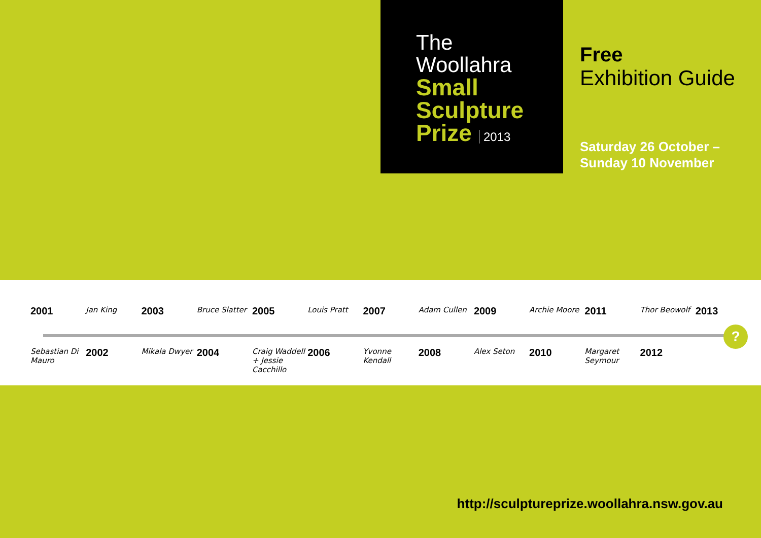The
Woollahra
Small
Sculpture
Prize 2013
Free
Exhibition Guide
Saturday 26 October –
Sunday 10 November
2001 Jan King 2003 Bruce Slatter 2005 Louis Pratt 2007 Adam Cullen 2009 Archie Moore 2011 Thor Beowolf 2013
?
Sebastian Di Mauro 2002 Mikala Dwyer 2004 Craig Waddell + Jessie Cacchillo
2006 Yvonne Kendall 2008 Alex Seton 2010 Margaret Seymour 2012
http://sculptureprize.woollahra.nsw.gov.au